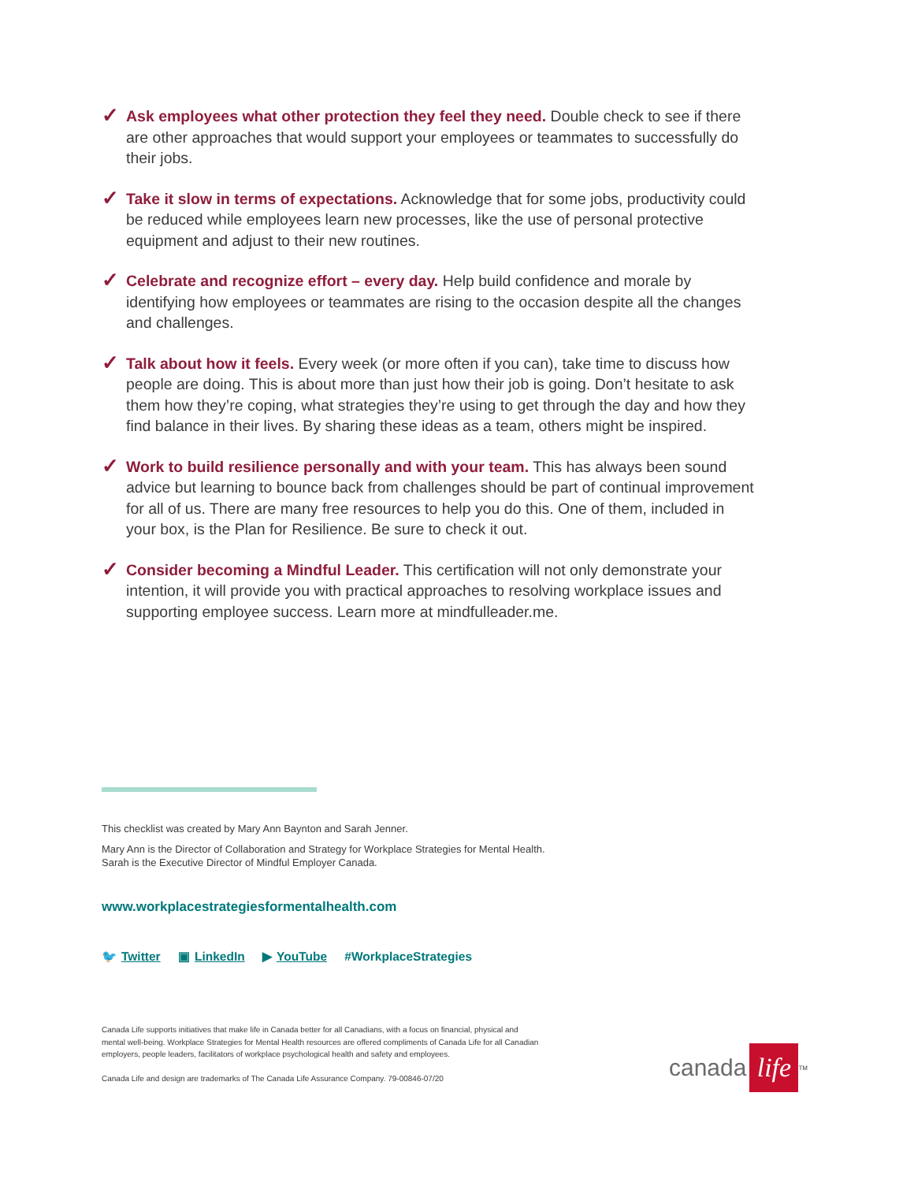✓
Ask employees what other protection they feel they need. Double check to see if there are other approaches that would support your employees or teammates to successfully do their jobs.
✓
Take it slow in terms of expectations. Acknowledge that for some jobs, productivity could be reduced while employees learn new processes, like the use of personal protective equipment and adjust to their new routines.
✓
Celebrate and recognize effort – every day. Help build confidence and morale by identifying how employees or teammates are rising to the occasion despite all the changes and challenges.
✓
Talk about how it feels. Every week (or more often if you can), take time to discuss how people are doing. This is about more than just how their job is going. Don’t hesitate to ask them how they’re coping, what strategies they’re using to get through the day and how they find balance in their lives. By sharing these ideas as a team, others might be inspired.
✓
Work to build resilience personally and with your team. This has always been sound advice but learning to bounce back from challenges should be part of continual improvement for all of us. There are many free resources to help you do this. One of them, included in your box, is the Plan for Resilience. Be sure to check it out.
✓
Consider becoming a Mindful Leader. This certification will not only demonstrate your intention, it will provide you with practical approaches to resolving workplace issues and supporting employee success. Learn more at mindfulleader.me.
This checklist was created by Mary Ann Baynton and Sarah Jenner.
Mary Ann is the Director of Collaboration and Strategy for Workplace Strategies for Mental Health.
Sarah is the Executive Director of Mindful Employer Canada.
www.workplacestrategiesformentalhealth.com
🐦 Twitter ▣ LinkedIn ▶ YouTube #WorkplaceStrategies
Canada Life supports initiatives that make life in Canada better for all Canadians, with a focus on financial, physical and mental well-being. Workplace Strategies for Mental Health resources are offered compliments of Canada Life for all Canadian employers, people leaders, facilitators of workplace psychological health and safety and employees.
Canada Life and design are trademarks of The Canada Life Assurance Company. 79-00846-07/20
canada life<sup>TM</sup>